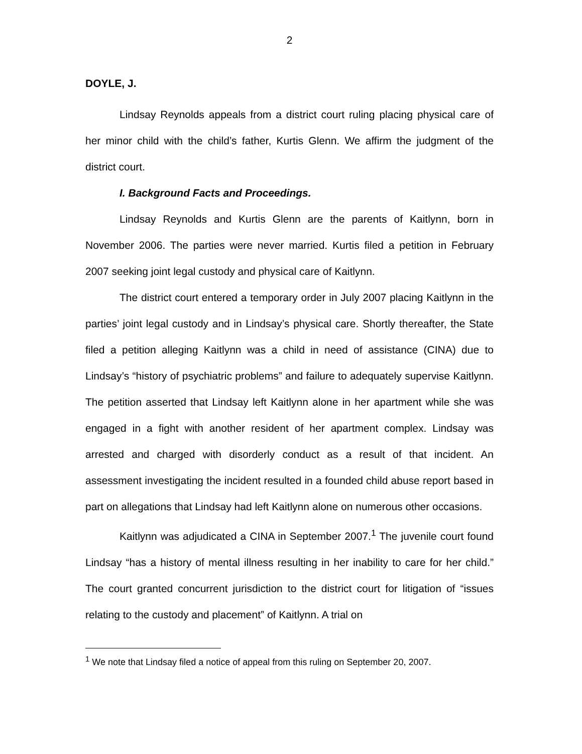2
DOYLE, J.
Lindsay Reynolds appeals from a district court ruling placing physical care of her minor child with the child’s father, Kurtis Glenn. We affirm the judgment of the district court.
I. Background Facts and Proceedings.
Lindsay Reynolds and Kurtis Glenn are the parents of Kaitlynn, born in November 2006. The parties were never married. Kurtis filed a petition in February 2007 seeking joint legal custody and physical care of Kaitlynn.
The district court entered a temporary order in July 2007 placing Kaitlynn in the parties’ joint legal custody and in Lindsay’s physical care. Shortly thereafter, the State filed a petition alleging Kaitlynn was a child in need of assistance (CINA) due to Lindsay’s “history of psychiatric problems” and failure to adequately supervise Kaitlynn. The petition asserted that Lindsay left Kaitlynn alone in her apartment while she was engaged in a fight with another resident of her apartment complex. Lindsay was arrested and charged with disorderly conduct as a result of that incident. An assessment investigating the incident resulted in a founded child abuse report based in part on allegations that Lindsay had left Kaitlynn alone on numerous other occasions.
Kaitlynn was adjudicated a CINA in September 2007.<sup>1</sup> The juvenile court found Lindsay “has a history of mental illness resulting in her inability to care for her child.” The court granted concurrent jurisdiction to the district court for litigation of “issues relating to the custody and placement” of Kaitlynn. A trial on
<sup>1</sup> We note that Lindsay filed a notice of appeal from this ruling on September 20, 2007.